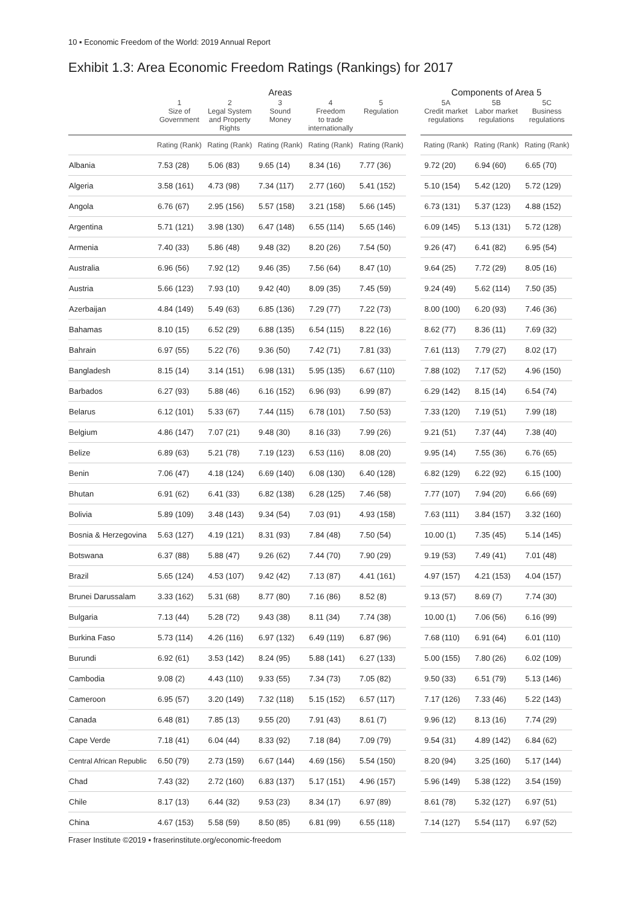10 ▪ Economic Freedom of the World: 2019 Annual Report
Exhibit 1.3: Area Economic Freedom Ratings (Rankings) for 2017
| | Areas | | | | | | Components of Area 5 | | |
| --- | --- | --- | --- | --- | --- | --- | --- | --- | --- |
| | 1 Size of Government | 2 Legal System and Property Rights | 3 Sound Money | 4 Freedom to trade internationally | 5 Regulation | | 5A Credit market regulations | 5B Labor market regulations | 5C Business regulations |
| | Rating (Rank) | Rating (Rank) | Rating (Rank) | Rating (Rank) | Rating (Rank) | | Rating (Rank) | Rating (Rank) | Rating (Rank) |
| Albania | 7.53 (28) | 5.06 (83) | 9.65 (14) | 8.34 (16) | 7.77 (36) | | 9.72 (20) | 6.94 (60) | 6.65 (70) |
| Algeria | 3.58 (161) | 4.73 (98) | 7.34 (117) | 2.77 (160) | 5.41 (152) | | 5.10 (154) | 5.42 (120) | 5.72 (129) |
| Angola | 6.76 (67) | 2.95 (156) | 5.57 (158) | 3.21 (158) | 5.66 (145) | | 6.73 (131) | 5.37 (123) | 4.88 (152) |
| Argentina | 5.71 (121) | 3.98 (130) | 6.47 (148) | 6.55 (114) | 5.65 (146) | | 6.09 (145) | 5.13 (131) | 5.72 (128) |
| Armenia | 7.40 (33) | 5.86 (48) | 9.48 (32) | 8.20 (26) | 7.54 (50) | | 9.26 (47) | 6.41 (82) | 6.95 (54) |
| Australia | 6.96 (56) | 7.92 (12) | 9.46 (35) | 7.56 (64) | 8.47 (10) | | 9.64 (25) | 7.72 (29) | 8.05 (16) |
| Austria | 5.66 (123) | 7.93 (10) | 9.42 (40) | 8.09 (35) | 7.45 (59) | | 9.24 (49) | 5.62 (114) | 7.50 (35) |
| Azerbaijan | 4.84 (149) | 5.49 (63) | 6.85 (136) | 7.29 (77) | 7.22 (73) | | 8.00 (100) | 6.20 (93) | 7.46 (36) |
| Bahamas | 8.10 (15) | 6.52 (29) | 6.88 (135) | 6.54 (115) | 8.22 (16) | | 8.62 (77) | 8.36 (11) | 7.69 (32) |
| Bahrain | 6.97 (55) | 5.22 (76) | 9.36 (50) | 7.42 (71) | 7.81 (33) | | 7.61 (113) | 7.79 (27) | 8.02 (17) |
| Bangladesh | 8.15 (14) | 3.14 (151) | 6.98 (131) | 5.95 (135) | 6.67 (110) | | 7.88 (102) | 7.17 (52) | 4.96 (150) |
| Barbados | 6.27 (93) | 5.88 (46) | 6.16 (152) | 6.96 (93) | 6.99 (87) | | 6.29 (142) | 8.15 (14) | 6.54 (74) |
| Belarus | 6.12 (101) | 5.33 (67) | 7.44 (115) | 6.78 (101) | 7.50 (53) | | 7.33 (120) | 7.19 (51) | 7.99 (18) |
| Belgium | 4.86 (147) | 7.07 (21) | 9.48 (30) | 8.16 (33) | 7.99 (26) | | 9.21 (51) | 7.37 (44) | 7.38 (40) |
| Belize | 6.89 (63) | 5.21 (78) | 7.19 (123) | 6.53 (116) | 8.08 (20) | | 9.95 (14) | 7.55 (36) | 6.76 (65) |
| Benin | 7.06 (47) | 4.18 (124) | 6.69 (140) | 6.08 (130) | 6.40 (128) | | 6.82 (129) | 6.22 (92) | 6.15 (100) |
| Bhutan | 6.91 (62) | 6.41 (33) | 6.82 (138) | 6.28 (125) | 7.46 (58) | | 7.77 (107) | 7.94 (20) | 6.66 (69) |
| Bolivia | 5.89 (109) | 3.48 (143) | 9.34 (54) | 7.03 (91) | 4.93 (158) | | 7.63 (111) | 3.84 (157) | 3.32 (160) |
| Bosnia & Herzegovina | 5.63 (127) | 4.19 (121) | 8.31 (93) | 7.84 (48) | 7.50 (54) | | 10.00 (1) | 7.35 (45) | 5.14 (145) |
| Botswana | 6.37 (88) | 5.88 (47) | 9.26 (62) | 7.44 (70) | 7.90 (29) | | 9.19 (53) | 7.49 (41) | 7.01 (48) |
| Brazil | 5.65 (124) | 4.53 (107) | 9.42 (42) | 7.13 (87) | 4.41 (161) | | 4.97 (157) | 4.21 (153) | 4.04 (157) |
| Brunei Darussalam | 3.33 (162) | 5.31 (68) | 8.77 (80) | 7.16 (86) | 8.52 (8) | | 9.13 (57) | 8.69 (7) | 7.74 (30) |
| Bulgaria | 7.13 (44) | 5.28 (72) | 9.43 (38) | 8.11 (34) | 7.74 (38) | | 10.00 (1) | 7.06 (56) | 6.16 (99) |
| Burkina Faso | 5.73 (114) | 4.26 (116) | 6.97 (132) | 6.49 (119) | 6.87 (96) | | 7.68 (110) | 6.91 (64) | 6.01 (110) |
| Burundi | 6.92 (61) | 3.53 (142) | 8.24 (95) | 5.88 (141) | 6.27 (133) | | 5.00 (155) | 7.80 (26) | 6.02 (109) |
| Cambodia | 9.08 (2) | 4.43 (110) | 9.33 (55) | 7.34 (73) | 7.05 (82) | | 9.50 (33) | 6.51 (79) | 5.13 (146) |
| Cameroon | 6.95 (57) | 3.20 (149) | 7.32 (118) | 5.15 (152) | 6.57 (117) | | 7.17 (126) | 7.33 (46) | 5.22 (143) |
| Canada | 6.48 (81) | 7.85 (13) | 9.55 (20) | 7.91 (43) | 8.61 (7) | | 9.96 (12) | 8.13 (16) | 7.74 (29) |
| Cape Verde | 7.18 (41) | 6.04 (44) | 8.33 (92) | 7.18 (84) | 7.09 (79) | | 9.54 (31) | 4.89 (142) | 6.84 (62) |
| Central African Republic | 6.50 (79) | 2.73 (159) | 6.67 (144) | 4.69 (156) | 5.54 (150) | | 8.20 (94) | 3.25 (160) | 5.17 (144) |
| Chad | 7.43 (32) | 2.72 (160) | 6.83 (137) | 5.17 (151) | 4.96 (157) | | 5.96 (149) | 5.38 (122) | 3.54 (159) |
| Chile | 8.17 (13) | 6.44 (32) | 9.53 (23) | 8.34 (17) | 6.97 (89) | | 8.61 (78) | 5.32 (127) | 6.97 (51) |
| China | 4.67 (153) | 5.58 (59) | 8.50 (85) | 6.81 (99) | 6.55 (118) | | 7.14 (127) | 5.54 (117) | 6.97 (52) |
Fraser Institute ©2019 ▪ fraserinstitute.org/economic-freedom